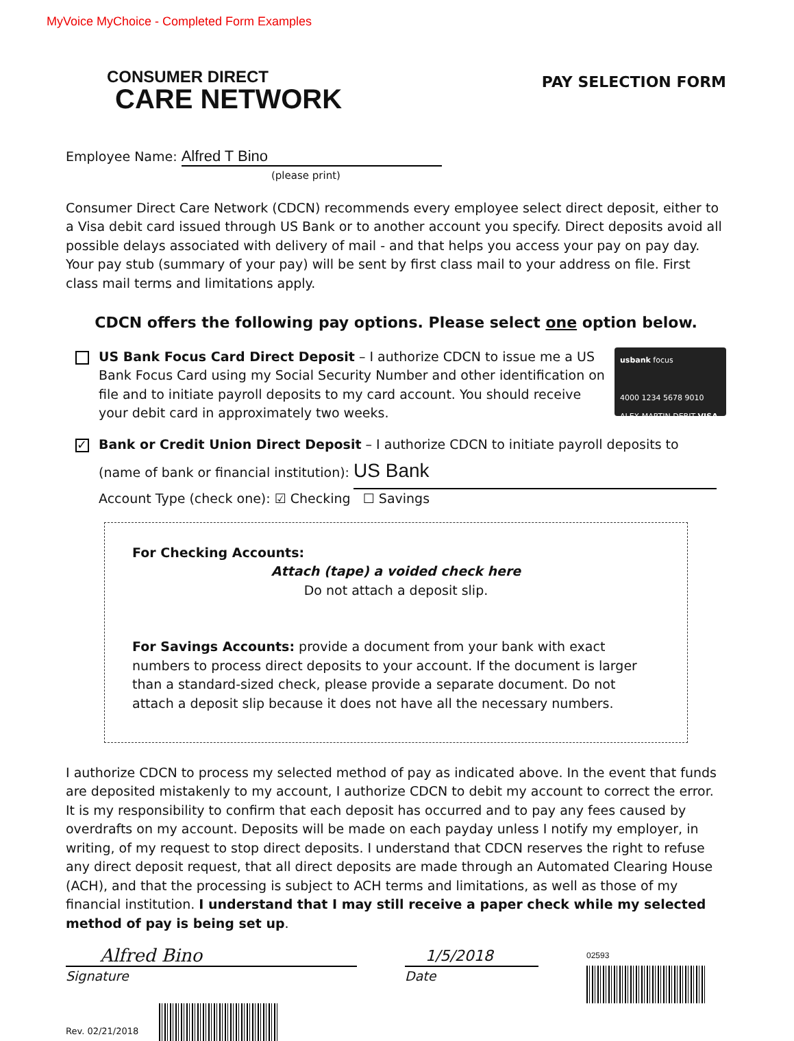MyVoice MyChoice - Completed Form Examples
CONSUMER DIRECT
CARE NETWORK
PAY SELECTION FORM
Employee Name: Alfred T Bino
(please print)
Consumer Direct Care Network (CDCN) recommends every employee select direct deposit, either to a Visa debit card issued through US Bank or to another account you specify. Direct deposits avoid all possible delays associated with delivery of mail - and that helps you access your pay on pay day. Your pay stub (summary of your pay) will be sent by first class mail to your address on file. First class mail terms and limitations apply.
CDCN offers the following pay options. Please select one option below.
US Bank Focus Card Direct Deposit – I authorize CDCN to issue me a US Bank Focus Card using my Social Security Number and other identification on file and to initiate payroll deposits to my card account. You should receive your debit card in approximately two weeks.
usbank focus
4000 1234 5678 9010
ALEX MARTIN DEBIT VISA
✓
Bank or Credit Union Direct Deposit – I authorize CDCN to initiate payroll deposits to
(name of bank or financial institution): US Bank
Account Type (check one): ☑ Checking ☐ Savings
For Checking Accounts:
Attach (tape) a voided check here
Do not attach a deposit slip.
For Savings Accounts: provide a document from your bank with exact numbers to process direct deposits to your account. If the document is larger than a standard-sized check, please provide a separate document. Do not attach a deposit slip because it does not have all the necessary numbers.
I authorize CDCN to process my selected method of pay as indicated above. In the event that funds are deposited mistakenly to my account, I authorize CDCN to debit my account to correct the error. It is my responsibility to confirm that each deposit has occurred and to pay any fees caused by overdrafts on my account. Deposits will be made on each payday unless I notify my employer, in writing, of my request to stop direct deposits. I understand that CDCN reserves the right to refuse any direct deposit request, that all direct deposits are made through an Automated Clearing House (ACH), and that the processing is subject to ACH terms and limitations, as well as those of my financial institution. I understand that I may still receive a paper check while my selected method of pay is being set up.
Alfred Bino
Signature
1/5/2018
Date
02593
Rev. 02/21/2018